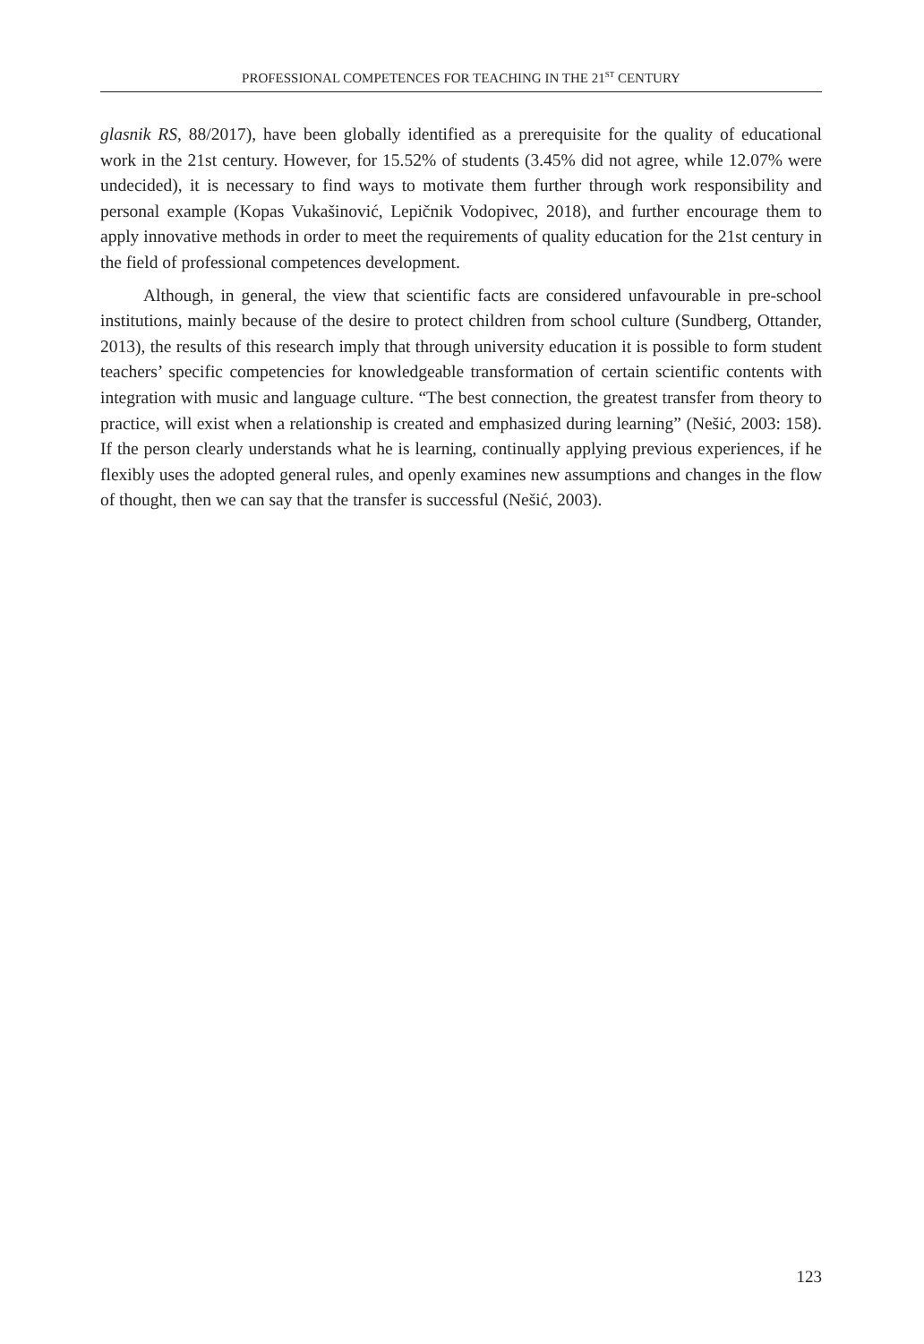PROFESSIONAL COMPETENCES FOR TEACHING IN THE 21<sup>ST</sup> CENTURY
glasnik RS, 88/2017), have been globally identified as a prerequisite for the quality of educational work in the 21st century. However, for 15.52% of students (3.45% did not agree, while 12.07% were undecided), it is necessary to find ways to motivate them further through work responsibility and personal example (Kopas Vukašinović, Lepičnik Vodopivec, 2018), and further encourage them to apply innovative methods in order to meet the requirements of quality education for the 21st century in the field of professional competences development.
Although, in general, the view that scientific facts are considered unfavourable in pre-school institutions, mainly because of the desire to protect children from school culture (Sundberg, Ottander, 2013), the results of this research imply that through university education it is possible to form student teachers’ specific competencies for knowledgeable transformation of certain scientific contents with integration with music and language culture. “The best connection, the greatest transfer from theory to practice, will exist when a relationship is created and emphasized during learning” (Nešić, 2003: 158). If the person clearly understands what he is learning, continually applying previous experiences, if he flexibly uses the adopted general rules, and openly examines new assumptions and changes in the flow of thought, then we can say that the transfer is successful (Nešić, 2003).
123